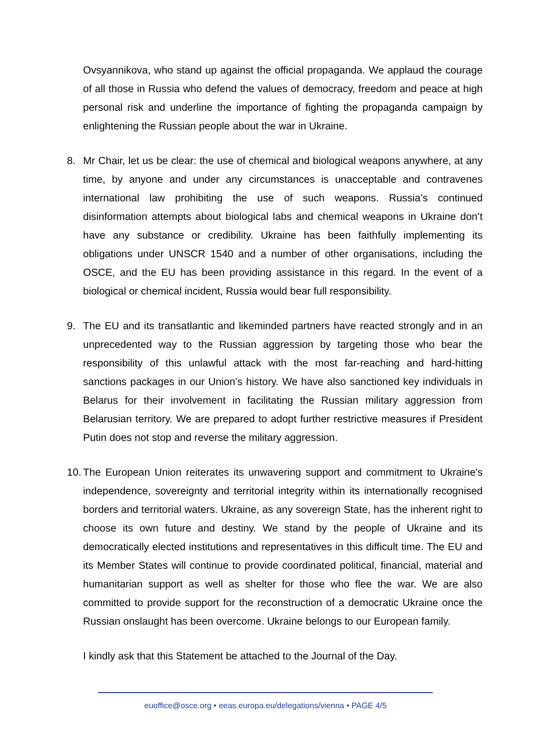Ovsyannikova, who stand up against the official propaganda. We applaud the courage of all those in Russia who defend the values of democracy, freedom and peace at high personal risk and underline the importance of fighting the propaganda campaign by enlightening the Russian people about the war in Ukraine.
8. Mr Chair, let us be clear: the use of chemical and biological weapons anywhere, at any time, by anyone and under any circumstances is unacceptable and contravenes international law prohibiting the use of such weapons. Russia’s continued disinformation attempts about biological labs and chemical weapons in Ukraine don’t have any substance or credibility. Ukraine has been faithfully implementing its obligations under UNSCR 1540 and a number of other organisations, including the OSCE, and the EU has been providing assistance in this regard. In the event of a biological or chemical incident, Russia would bear full responsibility.
9. The EU and its transatlantic and likeminded partners have reacted strongly and in an unprecedented way to the Russian aggression by targeting those who bear the responsibility of this unlawful attack with the most far-reaching and hard-hitting sanctions packages in our Union’s history. We have also sanctioned key individuals in Belarus for their involvement in facilitating the Russian military aggression from Belarusian territory. We are prepared to adopt further restrictive measures if President Putin does not stop and reverse the military aggression.
10.
The European Union reiterates its unwavering support and commitment to Ukraine's independence, sovereignty and territorial integrity within its internationally recognised borders and territorial waters. Ukraine, as any sovereign State, has the inherent right to choose its own future and destiny. We stand by the people of Ukraine and its democratically elected institutions and representatives in this difficult time. The EU and its Member States will continue to provide coordinated political, financial, material and humanitarian support as well as shelter for those who flee the war. We are also committed to provide support for the reconstruction of a democratic Ukraine once the Russian onslaught has been overcome. Ukraine belongs to our European family.
I kindly ask that this Statement be attached to the Journal of the Day.
euoffice@osce.org • eeas.europa.eu/delegations/vienna • PAGE 4/5